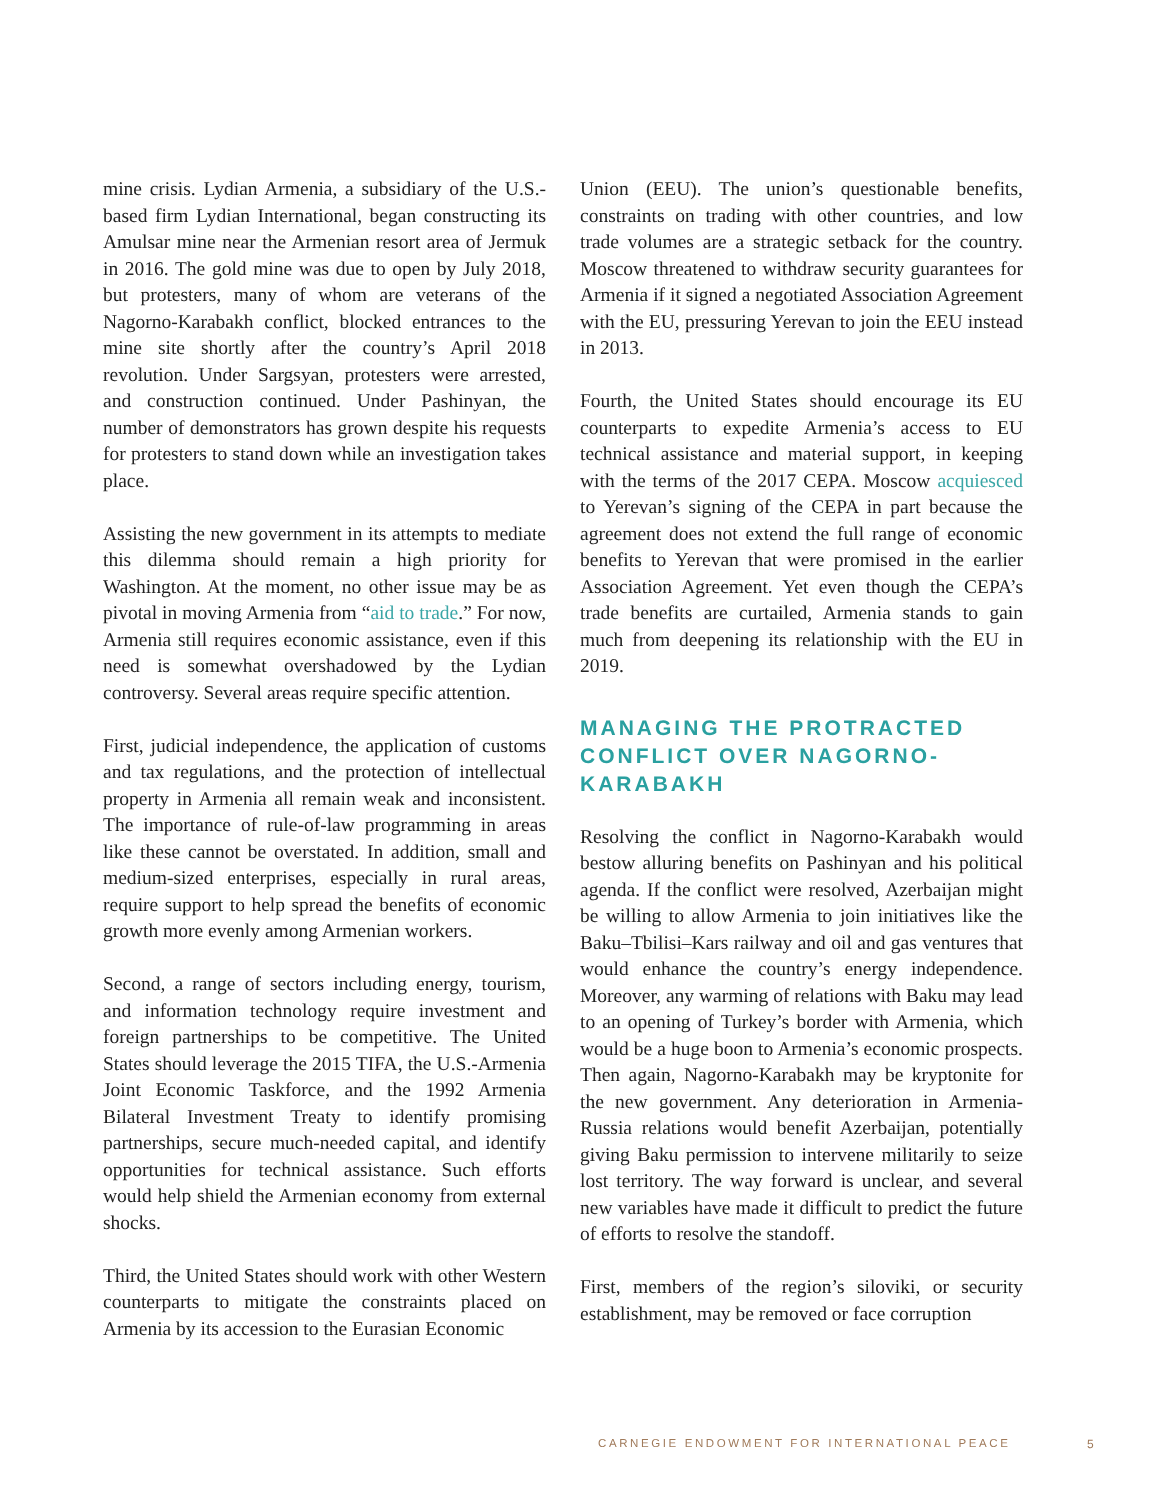mine crisis. Lydian Armenia, a subsidiary of the U.S.-based firm Lydian International, began constructing its Amulsar mine near the Armenian resort area of Jermuk in 2016. The gold mine was due to open by July 2018, but protesters, many of whom are veterans of the Nagorno-Karabakh conflict, blocked entrances to the mine site shortly after the country’s April 2018 revolution. Under Sargsyan, protesters were arrested, and construction continued. Under Pashinyan, the number of demonstrators has grown despite his requests for protesters to stand down while an investigation takes place.
Assisting the new government in its attempts to mediate this dilemma should remain a high priority for Washington. At the moment, no other issue may be as pivotal in moving Armenia from “aid to trade.” For now, Armenia still requires economic assistance, even if this need is somewhat overshadowed by the Lydian controversy. Several areas require specific attention.
First, judicial independence, the application of customs and tax regulations, and the protection of intellectual property in Armenia all remain weak and inconsistent. The importance of rule-of-law programming in areas like these cannot be overstated. In addition, small and medium-sized enterprises, especially in rural areas, require support to help spread the benefits of economic growth more evenly among Armenian workers.
Second, a range of sectors including energy, tourism, and information technology require investment and foreign partnerships to be competitive. The United States should leverage the 2015 TIFA, the U.S.-Armenia Joint Economic Taskforce, and the 1992 Armenia Bilateral Investment Treaty to identify promising partnerships, secure much-needed capital, and identify opportunities for technical assistance. Such efforts would help shield the Armenian economy from external shocks.
Third, the United States should work with other Western counterparts to mitigate the constraints placed on Armenia by its accession to the Eurasian Economic
Union (EEU). The union’s questionable benefits, constraints on trading with other countries, and low trade volumes are a strategic setback for the country. Moscow threatened to withdraw security guarantees for Armenia if it signed a negotiated Association Agreement with the EU, pressuring Yerevan to join the EEU instead in 2013.
Fourth, the United States should encourage its EU counterparts to expedite Armenia’s access to EU technical assistance and material support, in keeping with the terms of the 2017 CEPA. Moscow acquiesced to Yerevan’s signing of the CEPA in part because the agreement does not extend the full range of economic benefits to Yerevan that were promised in the earlier Association Agreement. Yet even though the CEPA’s trade benefits are curtailed, Armenia stands to gain much from deepening its relationship with the EU in 2019.
MANAGING THE PROTRACTED CONFLICT OVER NAGORNO-KARABAKH
Resolving the conflict in Nagorno-Karabakh would bestow alluring benefits on Pashinyan and his political agenda. If the conflict were resolved, Azerbaijan might be willing to allow Armenia to join initiatives like the Baku–Tbilisi–Kars railway and oil and gas ventures that would enhance the country’s energy independence. Moreover, any warming of relations with Baku may lead to an opening of Turkey’s border with Armenia, which would be a huge boon to Armenia’s economic prospects. Then again, Nagorno-Karabakh may be kryptonite for the new government. Any deterioration in Armenia-Russia relations would benefit Azerbaijan, potentially giving Baku permission to intervene militarily to seize lost territory. The way forward is unclear, and several new variables have made it difficult to predict the future of efforts to resolve the standoff.
First, members of the region’s siloviki, or security establishment, may be removed or face corruption
CARNEGIE ENDOWMENT FOR INTERNATIONAL PEACE
5